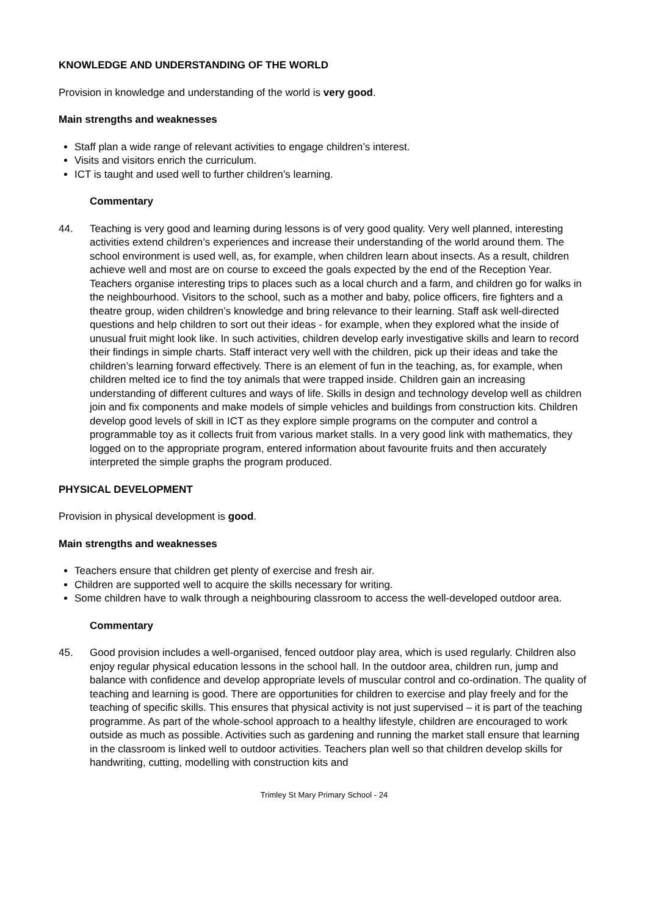KNOWLEDGE AND UNDERSTANDING OF THE WORLD
Provision in knowledge and understanding of the world is very good.
Main strengths and weaknesses
Staff plan a wide range of relevant activities to engage children’s interest.
Visits and visitors enrich the curriculum.
ICT is taught and used well to further children’s learning.
Commentary
44. Teaching is very good and learning during lessons is of very good quality. Very well planned, interesting activities extend children’s experiences and increase their understanding of the world around them. The school environment is used well, as, for example, when children learn about insects. As a result, children achieve well and most are on course to exceed the goals expected by the end of the Reception Year. Teachers organise interesting trips to places such as a local church and a farm, and children go for walks in the neighbourhood. Visitors to the school, such as a mother and baby, police officers, fire fighters and a theatre group, widen children’s knowledge and bring relevance to their learning. Staff ask well-directed questions and help children to sort out their ideas - for example, when they explored what the inside of unusual fruit might look like. In such activities, children develop early investigative skills and learn to record their findings in simple charts. Staff interact very well with the children, pick up their ideas and take the children’s learning forward effectively. There is an element of fun in the teaching, as, for example, when children melted ice to find the toy animals that were trapped inside. Children gain an increasing understanding of different cultures and ways of life. Skills in design and technology develop well as children join and fix components and make models of simple vehicles and buildings from construction kits. Children develop good levels of skill in ICT as they explore simple programs on the computer and control a programmable toy as it collects fruit from various market stalls. In a very good link with mathematics, they logged on to the appropriate program, entered information about favourite fruits and then accurately interpreted the simple graphs the program produced.
PHYSICAL DEVELOPMENT
Provision in physical development is good.
Main strengths and weaknesses
Teachers ensure that children get plenty of exercise and fresh air.
Children are supported well to acquire the skills necessary for writing.
Some children have to walk through a neighbouring classroom to access the well-developed outdoor area.
Commentary
45. Good provision includes a well-organised, fenced outdoor play area, which is used regularly. Children also enjoy regular physical education lessons in the school hall. In the outdoor area, children run, jump and balance with confidence and develop appropriate levels of muscular control and co-ordination. The quality of teaching and learning is good. There are opportunities for children to exercise and play freely and for the teaching of specific skills. This ensures that physical activity is not just supervised – it is part of the teaching programme. As part of the whole-school approach to a healthy lifestyle, children are encouraged to work outside as much as possible. Activities such as gardening and running the market stall ensure that learning in the classroom is linked well to outdoor activities. Teachers plan well so that children develop skills for handwriting, cutting, modelling with construction kits and
Trimley St Mary Primary School - 24